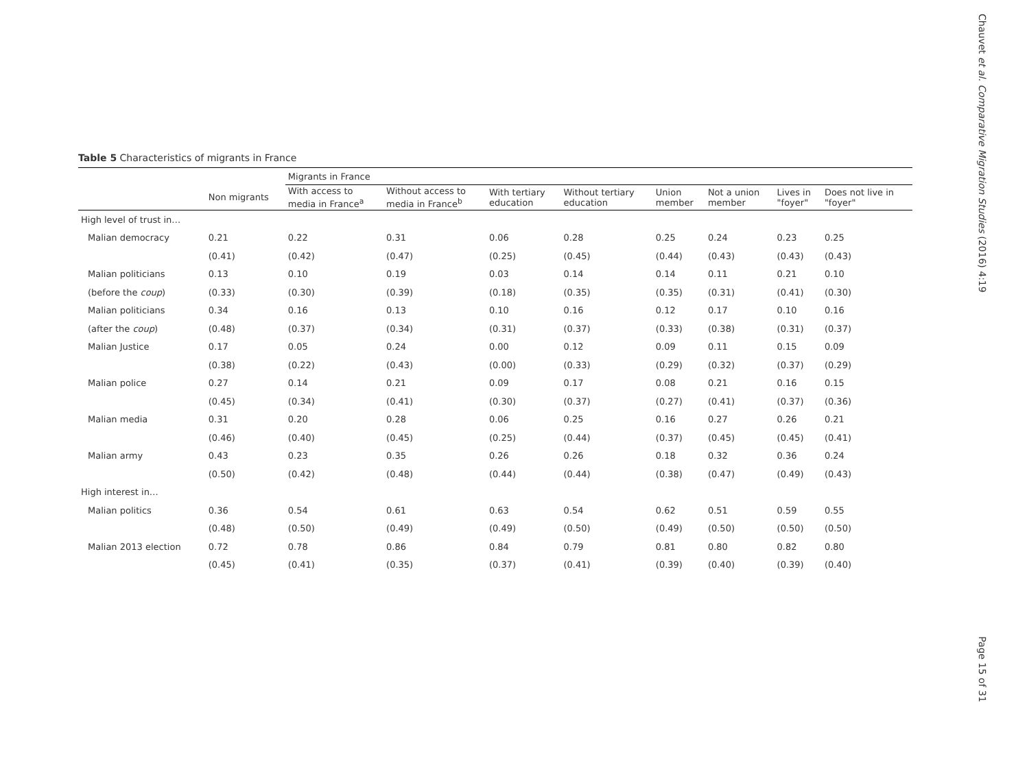Chauvet et al. Comparative Migration Studies (2016) 4:19
Table 5 Characteristics of migrants in France
| | | Migrants in France | | | | | | | |
| --- | --- | --- | --- | --- | --- | --- | --- | --- | --- |
| | Non migrants | With access to media in France<sup>a</sup> | Without access to media in France<sup>b</sup> | With tertiary education | Without tertiary education | Union member | Not a union member | Lives in "foyer" | Does not live in "foyer" |
| High level of trust in… | | | | | | | | | |
| Malian democracy | 0.21 | 0.22 | 0.31 | 0.06 | 0.28 | 0.25 | 0.24 | 0.23 | 0.25 |
| | (0.41) | (0.42) | (0.47) | (0.25) | (0.45) | (0.44) | (0.43) | (0.43) | (0.43) |
| Malian politicians | 0.13 | 0.10 | 0.19 | 0.03 | 0.14 | 0.14 | 0.11 | 0.21 | 0.10 |
| (before the coup ) | (0.33) | (0.30) | (0.39) | (0.18) | (0.35) | (0.35) | (0.31) | (0.41) | (0.30) |
| Malian politicians | 0.34 | 0.16 | 0.13 | 0.10 | 0.16 | 0.12 | 0.17 | 0.10 | 0.16 |
| (after the coup ) | (0.48) | (0.37) | (0.34) | (0.31) | (0.37) | (0.33) | (0.38) | (0.31) | (0.37) |
| Malian Justice | 0.17 | 0.05 | 0.24 | 0.00 | 0.12 | 0.09 | 0.11 | 0.15 | 0.09 |
| | (0.38) | (0.22) | (0.43) | (0.00) | (0.33) | (0.29) | (0.32) | (0.37) | (0.29) |
| Malian police | 0.27 | 0.14 | 0.21 | 0.09 | 0.17 | 0.08 | 0.21 | 0.16 | 0.15 |
| | (0.45) | (0.34) | (0.41) | (0.30) | (0.37) | (0.27) | (0.41) | (0.37) | (0.36) |
| Malian media | 0.31 | 0.20 | 0.28 | 0.06 | 0.25 | 0.16 | 0.27 | 0.26 | 0.21 |
| | (0.46) | (0.40) | (0.45) | (0.25) | (0.44) | (0.37) | (0.45) | (0.45) | (0.41) |
| Malian army | 0.43 | 0.23 | 0.35 | 0.26 | 0.26 | 0.18 | 0.32 | 0.36 | 0.24 |
| | (0.50) | (0.42) | (0.48) | (0.44) | (0.44) | (0.38) | (0.47) | (0.49) | (0.43) |
| High interest in… | | | | | | | | | |
| Malian politics | 0.36 | 0.54 | 0.61 | 0.63 | 0.54 | 0.62 | 0.51 | 0.59 | 0.55 |
| | (0.48) | (0.50) | (0.49) | (0.49) | (0.50) | (0.49) | (0.50) | (0.50) | (0.50) |
| Malian 2013 election | 0.72 | 0.78 | 0.86 | 0.84 | 0.79 | 0.81 | 0.80 | 0.82 | 0.80 |
| | (0.45) | (0.41) | (0.35) | (0.37) | (0.41) | (0.39) | (0.40) | (0.39) | (0.40) |
Page 15 of 31